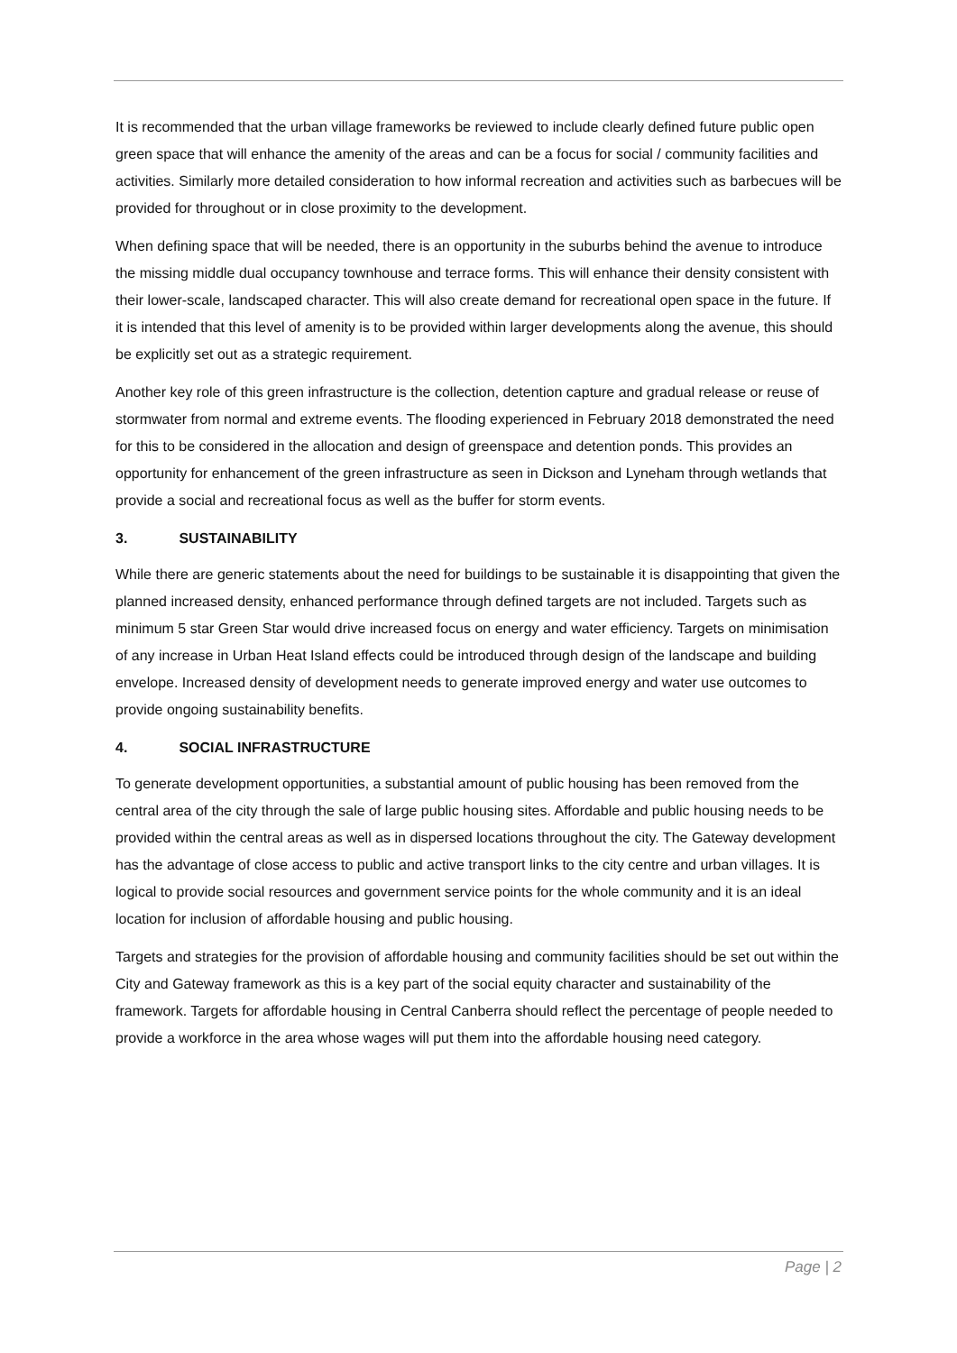It is recommended that the urban village frameworks be reviewed to include clearly defined future public open green space that will enhance the amenity of the areas and can be a focus for social / community facilities and activities. Similarly more detailed consideration to how informal recreation and activities such as barbecues will be provided for throughout or in close proximity to the development.
When defining space that will be needed, there is an opportunity in the suburbs behind the avenue to introduce the missing middle dual occupancy townhouse and terrace forms. This will enhance their density consistent with their lower-scale, landscaped character. This will also create demand for recreational open space in the future. If it is intended that this level of amenity is to be provided within larger developments along the avenue, this should be explicitly set out as a strategic requirement.
Another key role of this green infrastructure is the collection, detention capture and gradual release or reuse of stormwater from normal and extreme events. The flooding experienced in February 2018 demonstrated the need for this to be considered in the allocation and design of greenspace and detention ponds. This provides an opportunity for enhancement of the green infrastructure as seen in Dickson and Lyneham through wetlands that provide a social and recreational focus as well as the buffer for storm events.
3. SUSTAINABILITY
While there are generic statements about the need for buildings to be sustainable it is disappointing that given the planned increased density, enhanced performance through defined targets are not included. Targets such as minimum 5 star Green Star would drive increased focus on energy and water efficiency. Targets on minimisation of any increase in Urban Heat Island effects could be introduced through design of the landscape and building envelope. Increased density of development needs to generate improved energy and water use outcomes to provide ongoing sustainability benefits.
4. SOCIAL INFRASTRUCTURE
To generate development opportunities, a substantial amount of public housing has been removed from the central area of the city through the sale of large public housing sites. Affordable and public housing needs to be provided within the central areas as well as in dispersed locations throughout the city. The Gateway development has the advantage of close access to public and active transport links to the city centre and urban villages. It is logical to provide social resources and government service points for the whole community and it is an ideal location for inclusion of affordable housing and public housing.
Targets and strategies for the provision of affordable housing and community facilities should be set out within the City and Gateway framework as this is a key part of the social equity character and sustainability of the framework. Targets for affordable housing in Central Canberra should reflect the percentage of people needed to provide a workforce in the area whose wages will put them into the affordable housing need category.
Page | 2